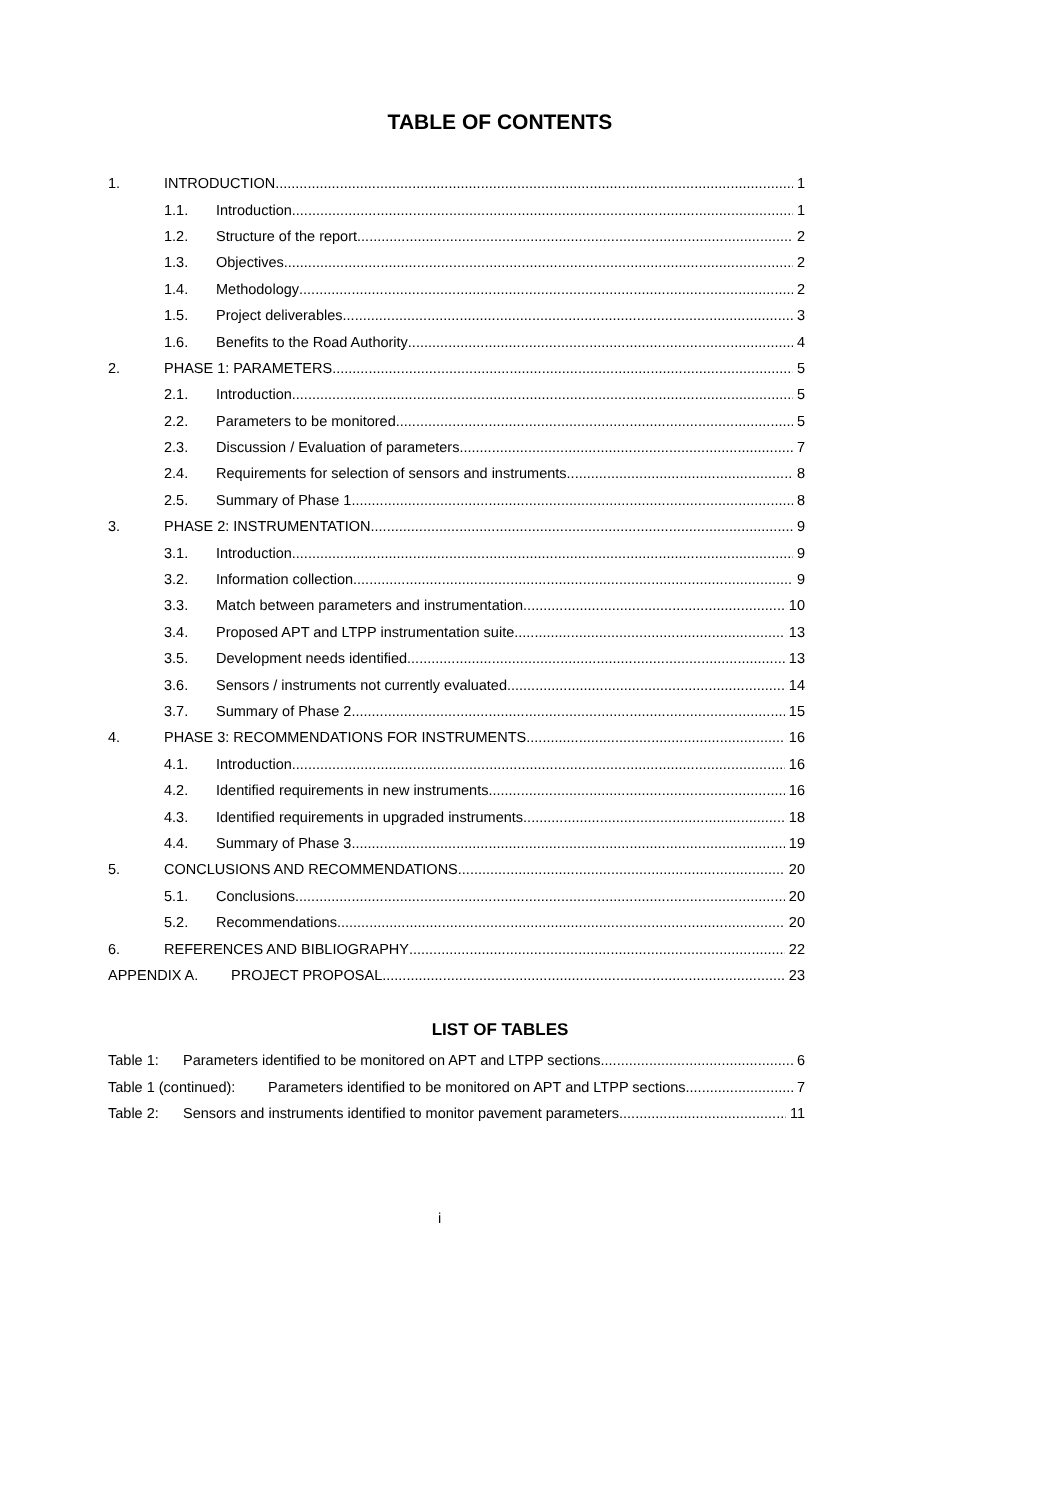TABLE OF CONTENTS
1. INTRODUCTION 1
1.1. Introduction 1
1.2. Structure of the report 2
1.3. Objectives 2
1.4. Methodology 2
1.5. Project deliverables 3
1.6. Benefits to the Road Authority 4
2. PHASE 1: PARAMETERS 5
2.1. Introduction 5
2.2. Parameters to be monitored 5
2.3. Discussion / Evaluation of parameters 7
2.4. Requirements for selection of sensors and instruments 8
2.5. Summary of Phase 1 8
3. PHASE 2: INSTRUMENTATION 9
3.1. Introduction 9
3.2. Information collection 9
3.3. Match between parameters and instrumentation 10
3.4. Proposed APT and LTPP instrumentation suite 13
3.5. Development needs identified 13
3.6. Sensors / instruments not currently evaluated 14
3.7. Summary of Phase 2 15
4. PHASE 3: RECOMMENDATIONS FOR INSTRUMENTS 16
4.1. Introduction 16
4.2. Identified requirements in new instruments 16
4.3. Identified requirements in upgraded instruments 18
4.4. Summary of Phase 3 19
5. CONCLUSIONS AND RECOMMENDATIONS 20
5.1. Conclusions 20
5.2. Recommendations 20
6. REFERENCES AND BIBLIOGRAPHY 22
APPENDIX A. PROJECT PROPOSAL. 23
LIST OF TABLES
Table 1: Parameters identified to be monitored on APT and LTPP sections. 6
Table 1 (continued): Parameters identified to be monitored on APT and LTPP sections. 7
Table 2: Sensors and instruments identified to monitor pavement parameters. 11
i